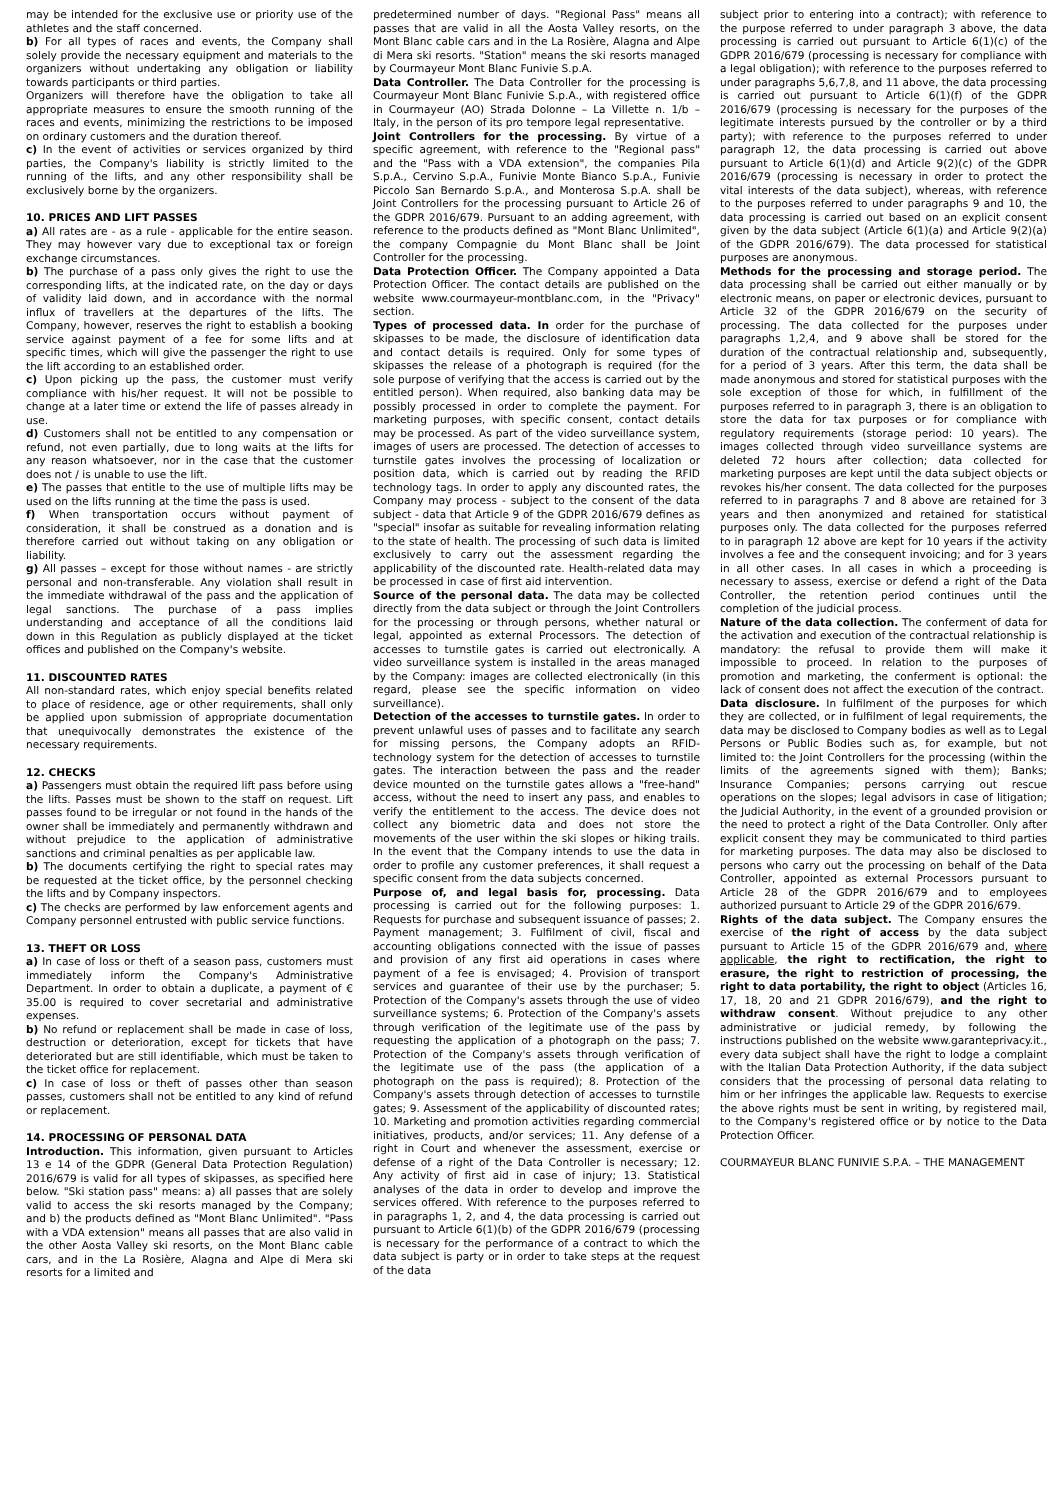may be intended for the exclusive use or priority use of the athletes and the staff concerned.
b) For all types of races and events, the Company shall solely provide the necessary equipment and materials to the organizers without undertaking any obligation or liability towards participants or third parties.
Organizers will therefore have the obligation to take all appropriate measures to ensure the smooth running of the races and events, minimizing the restrictions to be imposed on ordinary customers and the duration thereof.
c) In the event of activities or services organized by third parties, the Company's liability is strictly limited to the running of the lifts, and any other responsibility shall be exclusively borne by the organizers.
10. PRICES AND LIFT PASSES
a) All rates are - as a rule - applicable for the entire season. They may however vary due to exceptional tax or foreign exchange circumstances.
b) The purchase of a pass only gives the right to use the corresponding lifts, at the indicated rate, on the day or days of validity laid down, and in accordance with the normal influx of travellers at the departures of the lifts. The Company, however, reserves the right to establish a booking service against payment of a fee for some lifts and at specific times, which will give the passenger the right to use the lift according to an established order.
c) Upon picking up the pass, the customer must verify compliance with his/her request. It will not be possible to change at a later time or extend the life of passes already in use.
d) Customers shall not be entitled to any compensation or refund, not even partially, due to long waits at the lifts for any reason whatsoever, nor in the case that the customer does not / is unable to use the lift.
e) The passes that entitle to the use of multiple lifts may be used on the lifts running at the time the pass is used.
f) When transportation occurs without payment of consideration, it shall be construed as a donation and is therefore carried out without taking on any obligation or liability.
g) All passes – except for those without names - are strictly personal and non-transferable. Any violation shall result in the immediate withdrawal of the pass and the application of legal sanctions. The purchase of a pass implies understanding and acceptance of all the conditions laid down in this Regulation as publicly displayed at the ticket offices and published on the Company's website.
11. DISCOUNTED RATES
All non-standard rates, which enjoy special benefits related to place of residence, age or other requirements, shall only be applied upon submission of appropriate documentation that unequivocally demonstrates the existence of the necessary requirements.
12. CHECKS
a) Passengers must obtain the required lift pass before using the lifts. Passes must be shown to the staff on request. Lift passes found to be irregular or not found in the hands of the owner shall be immediately and permanently withdrawn and without prejudice to the application of administrative sanctions and criminal penalties as per applicable law.
b) The documents certifying the right to special rates may be requested at the ticket office, by the personnel checking the lifts and by Company inspectors.
c) The checks are performed by law enforcement agents and Company personnel entrusted with public service functions.
13. THEFT OR LOSS
a) In case of loss or theft of a season pass, customers must immediately inform the Company's Administrative Department. In order to obtain a duplicate, a payment of € 35.00 is required to cover secretarial and administrative expenses.
b) No refund or replacement shall be made in case of loss, destruction or deterioration, except for tickets that have deteriorated but are still identifiable, which must be taken to the ticket office for replacement.
c) In case of loss or theft of passes other than season passes, customers shall not be entitled to any kind of refund or replacement.
14. PROCESSING OF PERSONAL DATA
Introduction. This information, given pursuant to Articles 13 e 14 of the GDPR (General Data Protection Regulation) 2016/679 is valid for all types of skipasses, as specified here below. "Ski station pass" means: a) all passes that are solely valid to access the ski resorts managed by the Company; and b) the products defined as "Mont Blanc Unlimited". "Pass with a VDA extension" means all passes that are also valid in the other Aosta Valley ski resorts, on the Mont Blanc cable cars, and in the La Rosière, Alagna and Alpe di Mera ski resorts for a limited and
predetermined number of days. "Regional Pass" means all passes that are valid in all the Aosta Valley resorts, on the Mont Blanc cable cars and in the La Rosière, Alagna and Alpe di Mera ski resorts. "Station" means the ski resorts managed by Courmayeur Mont Blanc Funivie S.p.A.
Data Controller. The Data Controller for the processing is Courmayeur Mont Blanc Funivie S.p.A., with registered office in Courmayeur (AO) Strada Dolonne – La Villette n. 1/b – Italy, in the person of its pro tempore legal representative.
Joint Controllers for the processing. By virtue of a specific agreement, with reference to the "Regional pass" and the "Pass with a VDA extension", the companies Pila S.p.A., Cervino S.p.A., Funivie Monte Bianco S.p.A., Funivie Piccolo San Bernardo S.p.A., and Monterosa S.p.A. shall be Joint Controllers for the processing pursuant to Article 26 of the GDPR 2016/679. Pursuant to an adding agreement, with reference to the products defined as "Mont Blanc Unlimited", the company Compagnie du Mont Blanc shall be Joint Controller for the processing.
Data Protection Officer. The Company appointed a Data Protection Officer. The contact details are published on the website www.courmayeur-montblanc.com, in the "Privacy" section.
Types of processed data. In order for the purchase of skipasses to be made, the disclosure of identification data and contact details is required. Only for some types of skipasses the release of a photograph is required (for the sole purpose of verifying that the access is carried out by the entitled person). When required, also banking data may be possibly processed in order to complete the payment. For marketing purposes, with specific consent, contact details may be processed. As part of the video surveillance system, images of users are processed. The detection of accesses to turnstile gates involves the processing of localization or position data, which is carried out by reading the RFID technology tags. In order to apply any discounted rates, the Company may process - subject to the consent of the data subject - data that Article 9 of the GDPR 2016/679 defines as "special" insofar as suitable for revealing information relating to the state of health. The processing of such data is limited exclusively to carry out the assessment regarding the applicability of the discounted rate. Health-related data may be processed in case of first aid intervention.
Source of the personal data. The data may be collected directly from the data subject or through the Joint Controllers for the processing or through persons, whether natural or legal, appointed as external Processors. The detection of accesses to turnstile gates is carried out electronically. A video surveillance system is installed in the areas managed by the Company: images are collected electronically (in this regard, please see the specific information on video surveillance).
Detection of the accesses to turnstile gates. In order to prevent unlawful uses of passes and to facilitate any search for missing persons, the Company adopts an RFID-technology system for the detection of accesses to turnstile gates. The interaction between the pass and the reader device mounted on the turnstile gates allows a "free-hand" access, without the need to insert any pass, and enables to verify the entitlement to the access. The device does not collect any biometric data and does not store the movements of the user within the ski slopes or hiking trails. In the event that the Company intends to use the data in order to profile any customer preferences, it shall request a specific consent from the data subjects concerned.
Purpose of, and legal basis for, processing. Data processing is carried out for the following purposes: 1. Requests for purchase and subsequent issuance of passes; 2. Payment management; 3. Fulfilment of civil, fiscal and accounting obligations connected with the issue of passes and provision of any first aid operations in cases where payment of a fee is envisaged; 4. Provision of transport services and guarantee of their use by the purchaser; 5. Protection of the Company's assets through the use of video surveillance systems; 6. Protection of the Company's assets through verification of the legitimate use of the pass by requesting the application of a photograph on the pass; 7. Protection of the Company's assets through verification of the legitimate use of the pass (the application of a photograph on the pass is required); 8. Protection of the Company's assets through detection of accesses to turnstile gates; 9. Assessment of the applicability of discounted rates; 10. Marketing and promotion activities regarding commercial initiatives, products, and/or services; 11. Any defense of a right in Court and whenever the assessment, exercise or defense of a right of the Data Controller is necessary; 12. Any activity of first aid in case of injury; 13. Statistical analyses of the data in order to develop and improve the services offered. With reference to the purposes referred to in paragraphs 1, 2, and 4, the data processing is carried out pursuant to Article 6(1)(b) of the GDPR 2016/679 (processing is necessary for the performance of a contract to which the data subject is party or in order to take steps at the request of the data
subject prior to entering into a contract); with reference to the purpose referred to under paragraph 3 above, the data processing is carried out pursuant to Article 6(1)(c) of the GDPR 2016/679 (processing is necessary for compliance with a legal obligation); with reference to the purposes referred to under paragraphs 5,6,7,8, and 11 above, the data processing is carried out pursuant to Article 6(1)(f) of the GDPR 2016/679 (processing is necessary for the purposes of the legitimate interests pursued by the controller or by a third party); with reference to the purposes referred to under paragraph 12, the data processing is carried out above pursuant to Article 6(1)(d) and Article 9(2)(c) of the GDPR 2016/679 (processing is necessary in order to protect the vital interests of the data subject), whereas, with reference to the purposes referred to under paragraphs 9 and 10, the data processing is carried out based on an explicit consent given by the data subject (Article 6(1)(a) and Article 9(2)(a) of the GDPR 2016/679). The data processed for statistical purposes are anonymous.
Methods for the processing and storage period. The data processing shall be carried out either manually or by electronic means, on paper or electronic devices, pursuant to Article 32 of the GDPR 2016/679 on the security of processing. The data collected for the purposes under paragraphs 1,2,4, and 9 above shall be stored for the duration of the contractual relationship and, subsequently, for a period of 3 years. After this term, the data shall be made anonymous and stored for statistical purposes with the sole exception of those for which, in fulfillment of the purposes referred to in paragraph 3, there is an obligation to store the data for tax purposes or for compliance with regulatory requirements (storage period: 10 years). The images collected through video surveillance systems are deleted 72 hours after collection; data collected for marketing purposes are kept until the data subject objects or revokes his/her consent. The data collected for the purposes referred to in paragraphs 7 and 8 above are retained for 3 years and then anonymized and retained for statistical purposes only. The data collected for the purposes referred to in paragraph 12 above are kept for 10 years if the activity involves a fee and the consequent invoicing; and for 3 years in all other cases. In all cases in which a proceeding is necessary to assess, exercise or defend a right of the Data Controller, the retention period continues until the completion of the judicial process.
Nature of the data collection. The conferment of data for the activation and execution of the contractual relationship is mandatory: the refusal to provide them will make it impossible to proceed. In relation to the purposes of promotion and marketing, the conferment is optional: the lack of consent does not affect the execution of the contract.
Data disclosure. In fulfilment of the purposes for which they are collected, or in fulfilment of legal requirements, the data may be disclosed to Company bodies as well as to Legal Persons or Public Bodies such as, for example, but not limited to: the Joint Controllers for the processing (within the limits of the agreements signed with them); Banks; Insurance Companies; persons carrying out rescue operations on the slopes; legal advisors in case of litigation; the Judicial Authority, in the event of a grounded provision or the need to protect a right of the Data Controller. Only after explicit consent they may be communicated to third parties for marketing purposes. The data may also be disclosed to persons who carry out the processing on behalf of the Data Controller, appointed as external Processors pursuant to Article 28 of the GDPR 2016/679 and to employees authorized pursuant to Article 29 of the GDPR 2016/679.
Rights of the data subject. The Company ensures the exercise of the right of access by the data subject pursuant to Article 15 of the GDPR 2016/679 and, where applicable, the right to rectification, the right to erasure, the right to restriction of processing, the right to data portability, the right to object (Articles 16, 17, 18, 20 and 21 GDPR 2016/679), and the right to withdraw consent. Without prejudice to any other administrative or judicial remedy, by following the instructions published on the website www.garanteprivacy.it., every data subject shall have the right to lodge a complaint with the Italian Data Protection Authority, if the data subject considers that the processing of personal data relating to him or her infringes the applicable law. Requests to exercise the above rights must be sent in writing, by registered mail, to the Company's registered office or by notice to the Data Protection Officer.
COURMAYEUR BLANC FUNIVIE S.P.A. – THE MANAGEMENT